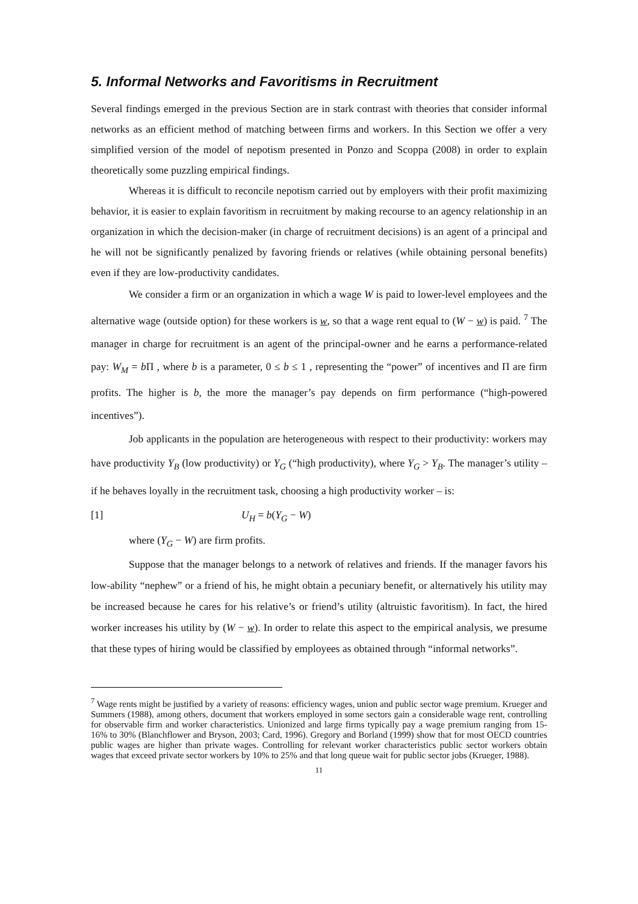5. Informal Networks and Favoritisms in Recruitment
Several findings emerged in the previous Section are in stark contrast with theories that consider informal networks as an efficient method of matching between firms and workers. In this Section we offer a very simplified version of the model of nepotism presented in Ponzo and Scoppa (2008) in order to explain theoretically some puzzling empirical findings.
Whereas it is difficult to reconcile nepotism carried out by employers with their profit maximizing behavior, it is easier to explain favoritism in recruitment by making recourse to an agency relationship in an organization in which the decision-maker (in charge of recruitment decisions) is an agent of a principal and he will not be significantly penalized by favoring friends or relatives (while obtaining personal benefits) even if they are low-productivity candidates.
We consider a firm or an organization in which a wage W is paid to lower-level employees and the alternative wage (outside option) for these workers is w, so that a wage rent equal to (W − w) is paid. <sup>7</sup> The manager in charge for recruitment is an agent of the principal-owner and he earns a performance-related pay: W<sub>M</sub> = b Π , where b is a parameter, 0 ≤ b ≤ 1 , representing the “power” of incentives and Π are firm profits. The higher is b, the more the manager’s pay depends on firm performance (“high-powered incentives”).
Job applicants in the population are heterogeneous with respect to their productivity: workers may have productivity Y<sub>B</sub> (low productivity) or Y<sub>G</sub> (“high productivity), where Y<sub>G</sub> > Y<sub>B</sub>. The manager’s utility – if he behaves loyally in the recruitment task, choosing a high productivity worker – is:
[1] U<sub>H</sub> = b(Y<sub>G</sub> − W)
where (Y<sub>G</sub> − W) are firm profits.
Suppose that the manager belongs to a network of relatives and friends. If the manager favors his low-ability “nephew” or a friend of his, he might obtain a pecuniary benefit, or alternatively his utility may be increased because he cares for his relative’s or friend’s utility (altruistic favoritism). In fact, the hired worker increases his utility by (W − w). In order to relate this aspect to the empirical analysis, we presume that these types of hiring would be classified by employees as obtained through “informal networks”.
<sup>7</sup> Wage rents might be justified by a variety of reasons: efficiency wages, union and public sector wage premium. Krueger and Summers (1988), among others, document that workers employed in some sectors gain a considerable wage rent, controlling for observable firm and worker characteristics. Unionized and large firms typically pay a wage premium ranging from 15-16% to 30% (Blanchflower and Bryson, 2003; Card, 1996). Gregory and Borland (1999) show that for most OECD countries public wages are higher than private wages. Controlling for relevant worker characteristics public sector workers obtain wages that exceed private sector workers by 10% to 25% and that long queue wait for public sector jobs (Krueger, 1988).
11